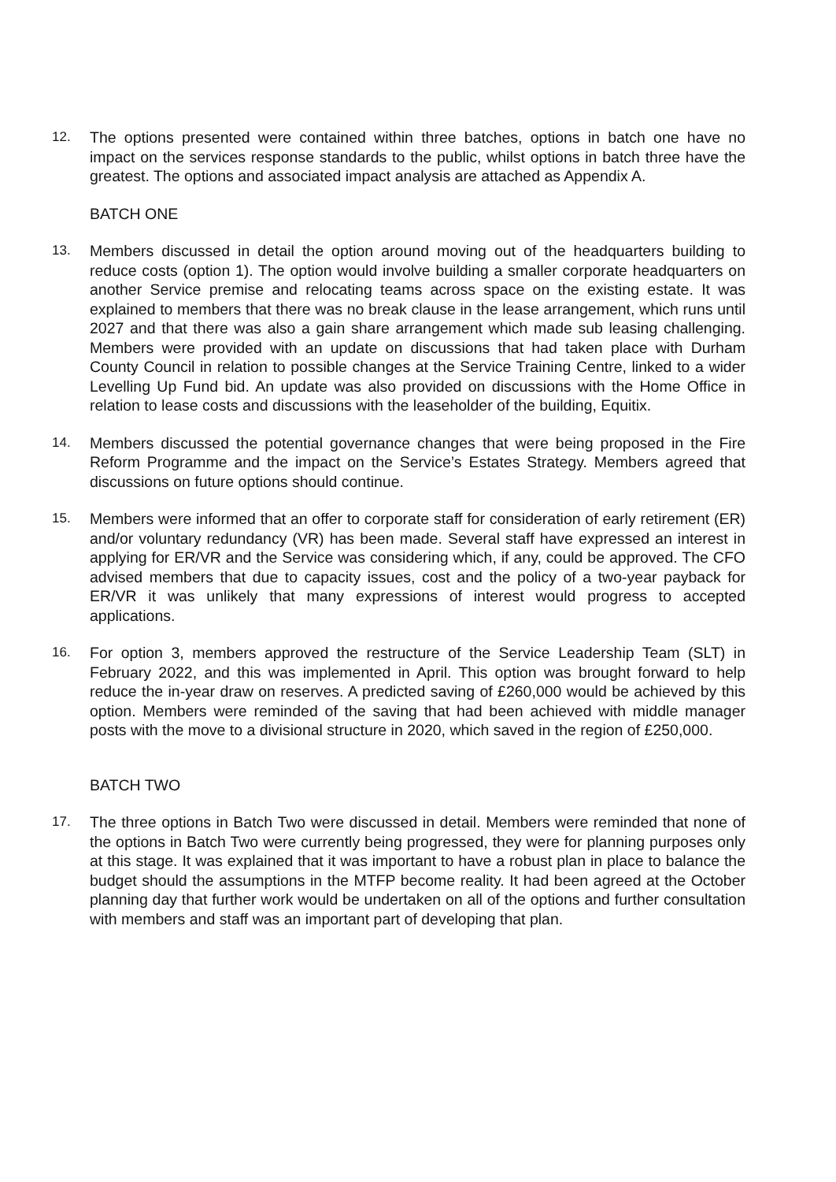12. The options presented were contained within three batches, options in batch one have no impact on the services response standards to the public, whilst options in batch three have the greatest. The options and associated impact analysis are attached as Appendix A.
BATCH ONE
13. Members discussed in detail the option around moving out of the headquarters building to reduce costs (option 1). The option would involve building a smaller corporate headquarters on another Service premise and relocating teams across space on the existing estate. It was explained to members that there was no break clause in the lease arrangement, which runs until 2027 and that there was also a gain share arrangement which made sub leasing challenging. Members were provided with an update on discussions that had taken place with Durham County Council in relation to possible changes at the Service Training Centre, linked to a wider Levelling Up Fund bid. An update was also provided on discussions with the Home Office in relation to lease costs and discussions with the leaseholder of the building, Equitix.
14. Members discussed the potential governance changes that were being proposed in the Fire Reform Programme and the impact on the Service’s Estates Strategy. Members agreed that discussions on future options should continue.
15. Members were informed that an offer to corporate staff for consideration of early retirement (ER) and/or voluntary redundancy (VR) has been made. Several staff have expressed an interest in applying for ER/VR and the Service was considering which, if any, could be approved. The CFO advised members that due to capacity issues, cost and the policy of a two-year payback for ER/VR it was unlikely that many expressions of interest would progress to accepted applications.
16. For option 3, members approved the restructure of the Service Leadership Team (SLT) in February 2022, and this was implemented in April. This option was brought forward to help reduce the in-year draw on reserves. A predicted saving of £260,000 would be achieved by this option. Members were reminded of the saving that had been achieved with middle manager posts with the move to a divisional structure in 2020, which saved in the region of £250,000.
BATCH TWO
17. The three options in Batch Two were discussed in detail. Members were reminded that none of the options in Batch Two were currently being progressed, they were for planning purposes only at this stage. It was explained that it was important to have a robust plan in place to balance the budget should the assumptions in the MTFP become reality. It had been agreed at the October planning day that further work would be undertaken on all of the options and further consultation with members and staff was an important part of developing that plan.